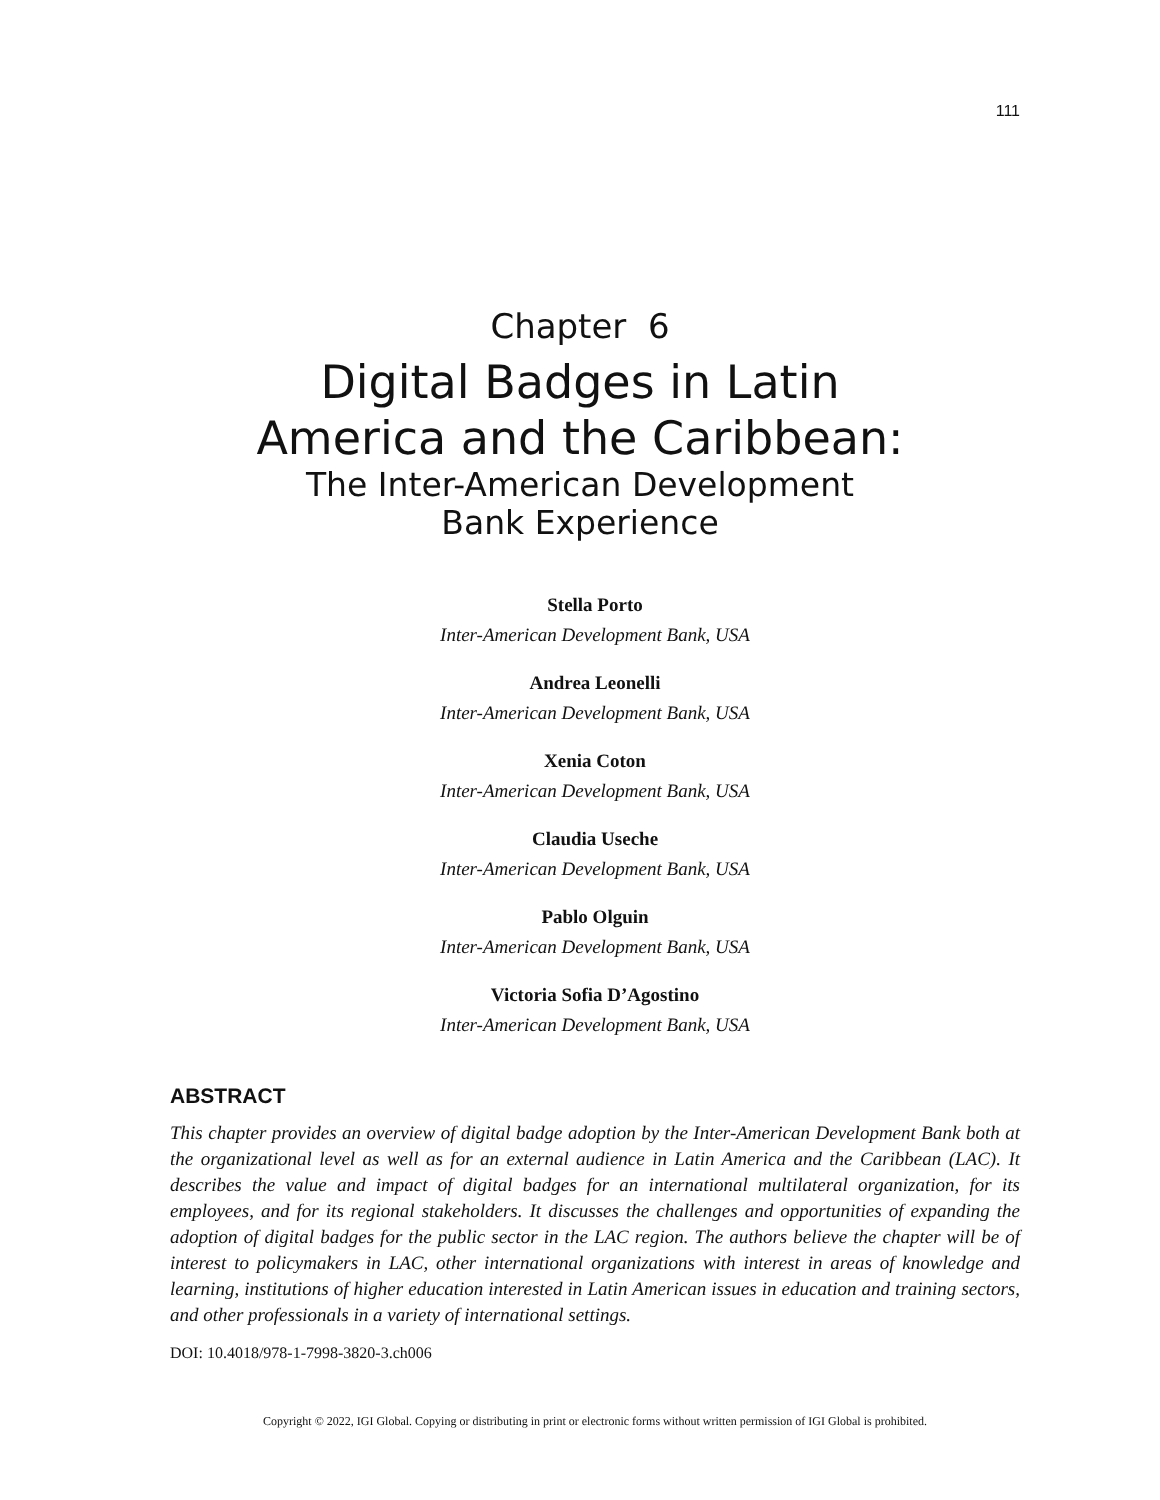111
Chapter 6
Digital Badges in Latin
America and the Caribbean:
The Inter-American Development
Bank Experience
Stella Porto
Inter-American Development Bank, USA
Andrea Leonelli
Inter-American Development Bank, USA
Xenia Coton
Inter-American Development Bank, USA
Claudia Useche
Inter-American Development Bank, USA
Pablo Olguin
Inter-American Development Bank, USA
Victoria Sofia D’Agostino
Inter-American Development Bank, USA
ABSTRACT
This chapter provides an overview of digital badge adoption by the Inter-American Development Bank both at the organizational level as well as for an external audience in Latin America and the Caribbean (LAC). It describes the value and impact of digital badges for an international multilateral organization, for its employees, and for its regional stakeholders. It discusses the challenges and opportunities of expanding the adoption of digital badges for the public sector in the LAC region. The authors believe the chapter will be of interest to policymakers in LAC, other international organizations with interest in areas of knowledge and learning, institutions of higher education interested in Latin American issues in education and training sectors, and other professionals in a variety of international settings.
DOI: 10.4018/978-1-7998-3820-3.ch006
Copyright © 2022, IGI Global. Copying or distributing in print or electronic forms without written permission of IGI Global is prohibited.